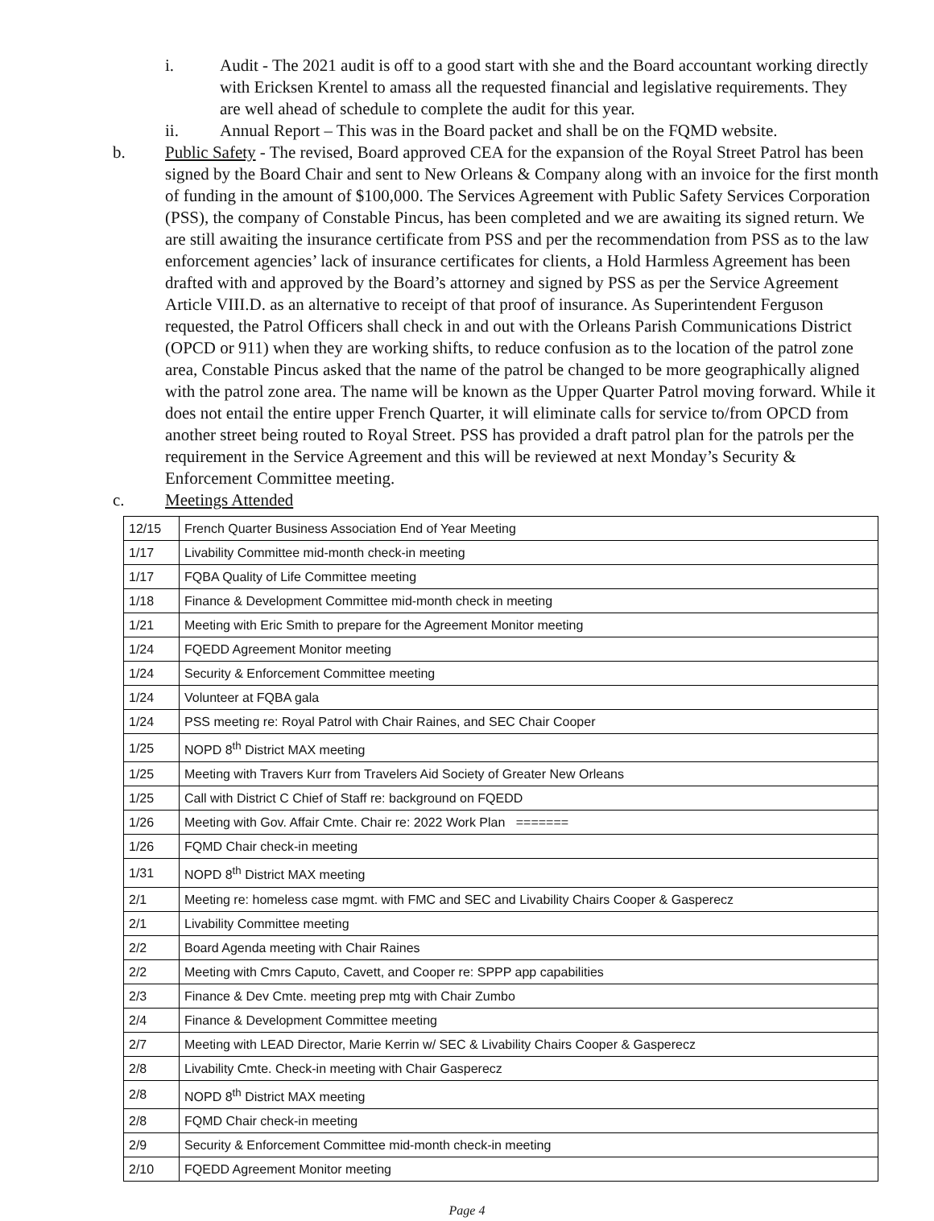i. Audit - The 2021 audit is off to a good start with she and the Board accountant working directly with Ericksen Krentel to amass all the requested financial and legislative requirements. They are well ahead of schedule to complete the audit for this year.
ii. Annual Report – This was in the Board packet and shall be on the FQMD website.
b. Public Safety - The revised, Board approved CEA for the expansion of the Royal Street Patrol has been signed by the Board Chair and sent to New Orleans & Company along with an invoice for the first month of funding in the amount of $100,000. The Services Agreement with Public Safety Services Corporation (PSS), the company of Constable Pincus, has been completed and we are awaiting its signed return. We are still awaiting the insurance certificate from PSS and per the recommendation from PSS as to the law enforcement agencies’ lack of insurance certificates for clients, a Hold Harmless Agreement has been drafted with and approved by the Board’s attorney and signed by PSS as per the Service Agreement Article VIII.D. as an alternative to receipt of that proof of insurance. As Superintendent Ferguson requested, the Patrol Officers shall check in and out with the Orleans Parish Communications District (OPCD or 911) when they are working shifts, to reduce confusion as to the location of the patrol zone area, Constable Pincus asked that the name of the patrol be changed to be more geographically aligned with the patrol zone area. The name will be known as the Upper Quarter Patrol moving forward. While it does not entail the entire upper French Quarter, it will eliminate calls for service to/from OPCD from another street being routed to Royal Street. PSS has provided a draft patrol plan for the patrols per the requirement in the Service Agreement and this will be reviewed at next Monday’s Security & Enforcement Committee meeting.
c. Meetings Attended
| 12/15 | French Quarter Business Association End of Year Meeting |
| 1/17 | Livability Committee mid-month check-in meeting |
| 1/17 | FQBA Quality of Life Committee meeting |
| 1/18 | Finance & Development Committee mid-month check in meeting |
| 1/21 | Meeting with Eric Smith to prepare for the Agreement Monitor meeting |
| 1/24 | FQEDD Agreement Monitor meeting |
| 1/24 | Security & Enforcement Committee meeting |
| 1/24 | Volunteer at FQBA gala |
| 1/24 | PSS meeting re: Royal Patrol with Chair Raines, and SEC Chair Cooper |
| 1/25 | NOPD 8<sup>th</sup> District MAX meeting |
| 1/25 | Meeting with Travers Kurr from Travelers Aid Society of Greater New Orleans |
| 1/25 | Call with District C Chief of Staff re: background on FQEDD |
| 1/26 | Meeting with Gov. Affair Cmte. Chair re: 2022 Work Plan ======= |
| 1/26 | FQMD Chair check-in meeting |
| 1/31 | NOPD 8<sup>th</sup> District MAX meeting |
| 2/1 | Meeting re: homeless case mgmt. with FMC and SEC and Livability Chairs Cooper & Gasperecz |
| 2/1 | Livability Committee meeting |
| 2/2 | Board Agenda meeting with Chair Raines |
| 2/2 | Meeting with Cmrs Caputo, Cavett, and Cooper re: SPPP app capabilities |
| 2/3 | Finance & Dev Cmte. meeting prep mtg with Chair Zumbo |
| 2/4 | Finance & Development Committee meeting |
| 2/7 | Meeting with LEAD Director, Marie Kerrin w/ SEC & Livability Chairs Cooper & Gasperecz |
| 2/8 | Livability Cmte. Check-in meeting with Chair Gasperecz |
| 2/8 | NOPD 8<sup>th</sup> District MAX meeting |
| 2/8 | FQMD Chair check-in meeting |
| 2/9 | Security & Enforcement Committee mid-month check-in meeting |
| 2/10 | FQEDD Agreement Monitor meeting |
Page 4